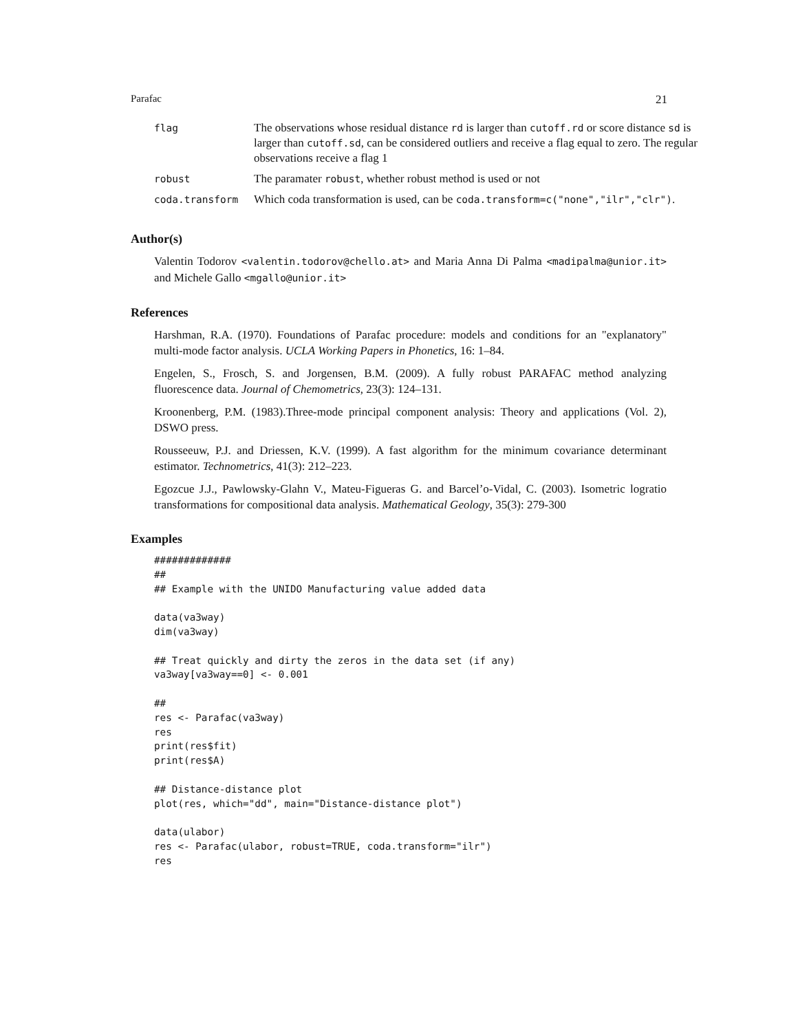Parafac 21
| flag | The observations whose residual distance rd is larger than cutoff.rd or score distance sd is larger than cutoff.sd , can be considered outliers and receive a flag equal to zero. The regular observations receive a flag 1 |
| robust | The paramater robust , whether robust method is used or not |
| coda.transform | Which coda transformation is used, can be coda.transform=c("none","ilr","clr") . |
Author(s)
Valentin Todorov <valentin.todorov@chello.at> and Maria Anna Di Palma <madipalma@unior.it> and Michele Gallo <mgallo@unior.it>
References
Harshman, R.A. (1970). Foundations of Parafac procedure: models and conditions for an "explanatory" multi-mode factor analysis. UCLA Working Papers in Phonetics, 16: 1–84.
Engelen, S., Frosch, S. and Jorgensen, B.M. (2009). A fully robust PARAFAC method analyzing fluorescence data. Journal of Chemometrics, 23(3): 124–131.
Kroonenberg, P.M. (1983).Three-mode principal component analysis: Theory and applications (Vol. 2), DSWO press.
Rousseeuw, P.J. and Driessen, K.V. (1999). A fast algorithm for the minimum covariance determinant estimator. Technometrics, 41(3): 212–223.
Egozcue J.J., Pawlowsky-Glahn V., Mateu-Figueras G. and Barcel’o-Vidal, C. (2003). Isometric logratio transformations for compositional data analysis. Mathematical Geology, 35(3): 279-300
Examples
#############
##
## Example with the UNIDO Manufacturing value added data

data(va3way)
dim(va3way)

## Treat quickly and dirty the zeros in the data set (if any)
va3way[va3way==0] <- 0.001

##
res <- Parafac(va3way)
res
print(res$fit)
print(res$A)

## Distance-distance plot
plot(res, which="dd", main="Distance-distance plot")

data(ulabor)
res <- Parafac(ulabor, robust=TRUE, coda.transform="ilr")
res